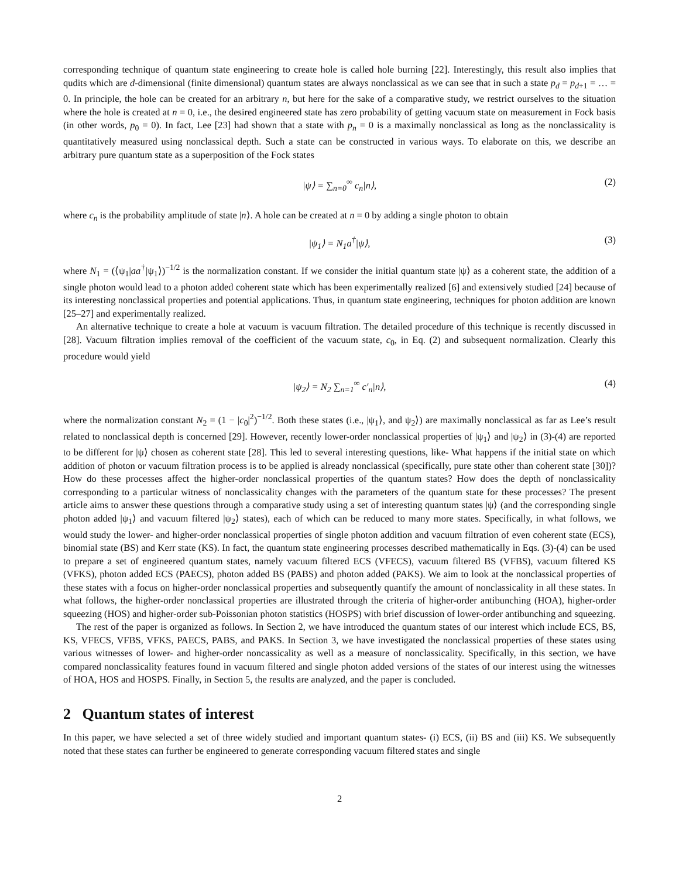corresponding technique of quantum state engineering to create hole is called hole burning [22]. Interestingly, this result also implies that qudits which are d-dimensional (finite dimensional) quantum states are always nonclassical as we can see that in such a state p<sub>d</sub> = p<sub>d+1</sub> = … = 0. In principle, the hole can be created for an arbitrary n, but here for the sake of a comparative study, we restrict ourselves to the situation where the hole is created at n = 0, i.e., the desired engineered state has zero probability of getting vacuum state on measurement in Fock basis (in other words, p<sub>0</sub> = 0). In fact, Lee [23] had shown that a state with p<sub>n</sub> = 0 is a maximally nonclassical as long as the nonclassicality is quantitatively measured using nonclassical depth. Such a state can be constructed in various ways. To elaborate on this, we describe an arbitrary pure quantum state as a superposition of the Fock states
|ψ⟩ = ∑<sub>n=0</sub><sup>∞</sup> c<sub>n</sub>|n⟩, (2)
where c<sub>n</sub> is the probability amplitude of state |n⟩. A hole can be created at n = 0 by adding a single photon to obtain
|ψ<sub>1</sub>⟩ = N<sub>1</sub>a<sup>†</sup>|ψ⟩, (3)
where N<sub>1</sub> = (⟨ψ<sub>1</sub>|aa<sup>†</sup>|ψ<sub>1</sub>⟩)<sup>−1/2</sup> is the normalization constant. If we consider the initial quantum state |ψ⟩ as a coherent state, the addition of a single photon would lead to a photon added coherent state which has been experimentally realized [6] and extensively studied [24] because of its interesting nonclassical properties and potential applications. Thus, in quantum state engineering, techniques for photon addition are known [25–27] and experimentally realized.
An alternative technique to create a hole at vacuum is vacuum filtration. The detailed procedure of this technique is recently discussed in [28]. Vacuum filtration implies removal of the coefficient of the vacuum state, c<sub>0</sub>, in Eq. (2) and subsequent normalization. Clearly this procedure would yield
|ψ<sub>2</sub>⟩ = N<sub>2</sub> ∑<sub>n=1</sub><sup>∞</sup> c′<sub>n</sub>|n⟩, (4)
where the normalization constant N<sub>2</sub> = (1 − |c<sub>0</sub>|<sup>2</sup>)<sup>−1/2</sup>. Both these states (i.e., |ψ<sub>1</sub>⟩, and ψ<sub>2</sub>⟩) are maximally nonclassical as far as Lee’s result related to nonclassical depth is concerned [29]. However, recently lower-order nonclassical properties of |ψ<sub>1</sub>⟩ and |ψ<sub>2</sub>⟩ in (3)-(4) are reported to be different for |ψ⟩ chosen as coherent state [28]. This led to several interesting questions, like- What happens if the initial state on which addition of photon or vacuum filtration process is to be applied is already nonclassical (specifically, pure state other than coherent state [30])? How do these processes affect the higher-order nonclassical properties of the quantum states? How does the depth of nonclassicality corresponding to a particular witness of nonclassicality changes with the parameters of the quantum state for these processes? The present article aims to answer these questions through a comparative study using a set of interesting quantum states |ψ⟩ (and the corresponding single photon added |ψ<sub>1</sub>⟩ and vacuum filtered |ψ<sub>2</sub>⟩ states), each of which can be reduced to many more states. Specifically, in what follows, we would study the lower- and higher-order nonclassical properties of single photon addition and vacuum filtration of even coherent state (ECS), binomial state (BS) and Kerr state (KS). In fact, the quantum state engineering processes described mathematically in Eqs. (3)-(4) can be used to prepare a set of engineered quantum states, namely vacuum filtered ECS (VFECS), vacuum filtered BS (VFBS), vacuum filtered KS (VFKS), photon added ECS (PAECS), photon added BS (PABS) and photon added (PAKS). We aim to look at the nonclassical properties of these states with a focus on higher-order nonclassical properties and subsequently quantify the amount of nonclassicality in all these states. In what follows, the higher-order nonclassical properties are illustrated through the criteria of higher-order antibunching (HOA), higher-order squeezing (HOS) and higher-order sub-Poissonian photon statistics (HOSPS) with brief discussion of lower-order antibunching and squeezing.
The rest of the paper is organized as follows. In Section 2, we have introduced the quantum states of our interest which include ECS, BS, KS, VFECS, VFBS, VFKS, PAECS, PABS, and PAKS. In Section 3, we have investigated the nonclassical properties of these states using various witnesses of lower- and higher-order noncassicality as well as a measure of nonclassicality. Specifically, in this section, we have compared nonclassicality features found in vacuum filtered and single photon added versions of the states of our interest using the witnesses of HOA, HOS and HOSPS. Finally, in Section 5, the results are analyzed, and the paper is concluded.
2 Quantum states of interest
In this paper, we have selected a set of three widely studied and important quantum states- (i) ECS, (ii) BS and (iii) KS. We subsequently noted that these states can further be engineered to generate corresponding vacuum filtered states and single
2